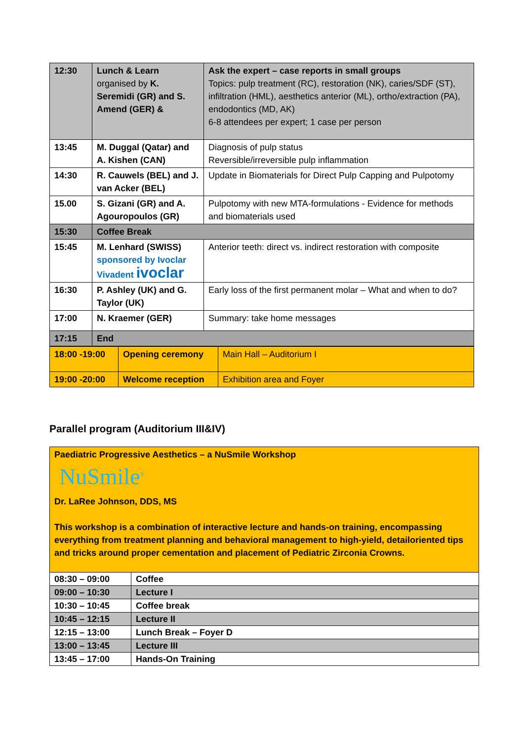| 12:30 | Lunch & Learn organised by K. Seremidi (GR) and S. Amend (GER) & | Ask the expert – case reports in small groups Topics: pulp treatment (RC), restoration (NK), caries/SDF (ST), infiltration (HML), aesthetics anterior (ML), ortho/extraction (PA), endodontics (MD, AK) 6-8 attendees per expert; 1 case per person |
| 13:45 | M. Duggal (Qatar) and A. Kishen (CAN) | Diagnosis of pulp status Reversible/irreversible pulp inflammation |
| 14:30 | R. Cauwels (BEL) and J. van Acker (BEL) | Update in Biomaterials for Direct Pulp Capping and Pulpotomy |
| 15.00 | S. Gizani (GR) and A. Agouropoulos (GR) | Pulpotomy with new MTA-formulations - Evidence for methods and biomaterials used |
| 15:30 | Coffee Break | |
| 15:45 | M. Lenhard (SWISS) sponsored by Ivoclar Vivadent ivoclar | Anterior teeth: direct vs. indirect restoration with composite |
| 16:30 | P. Ashley (UK) and G. Taylor (UK) | Early loss of the first permanent molar – What and when to do? |
| 17:00 | N. Kraemer (GER) | Summary: take home messages |
| 17:15 | End | |
| 18:00 -19:00 | Opening ceremony | Main Hall – Auditorium I |
| 19:00 -20:00 | Welcome reception | Exhibition area and Foyer |
Parallel program (Auditorium III&IV)
Paediatric Progressive Aesthetics – a NuSmile Workshop
NuSmile<sup>®</sup>
Dr. LaRee Johnson, DDS, MS
This workshop is a combination of interactive lecture and hands-on training, encompassing everything from treatment planning and behavioral management to high-yield, detailoriented tips and tricks around proper cementation and placement of Pediatric Zirconia Crowns.
| 08:30 – 09:00 | Coffee |
| 09:00 – 10:30 | Lecture I |
| 10:30 – 10:45 | Coffee break |
| 10:45 – 12:15 | Lecture II |
| 12:15 – 13:00 | Lunch Break – Foyer D |
| 13:00 – 13:45 | Lecture III |
| 13:45 – 17:00 | Hands-On Training |